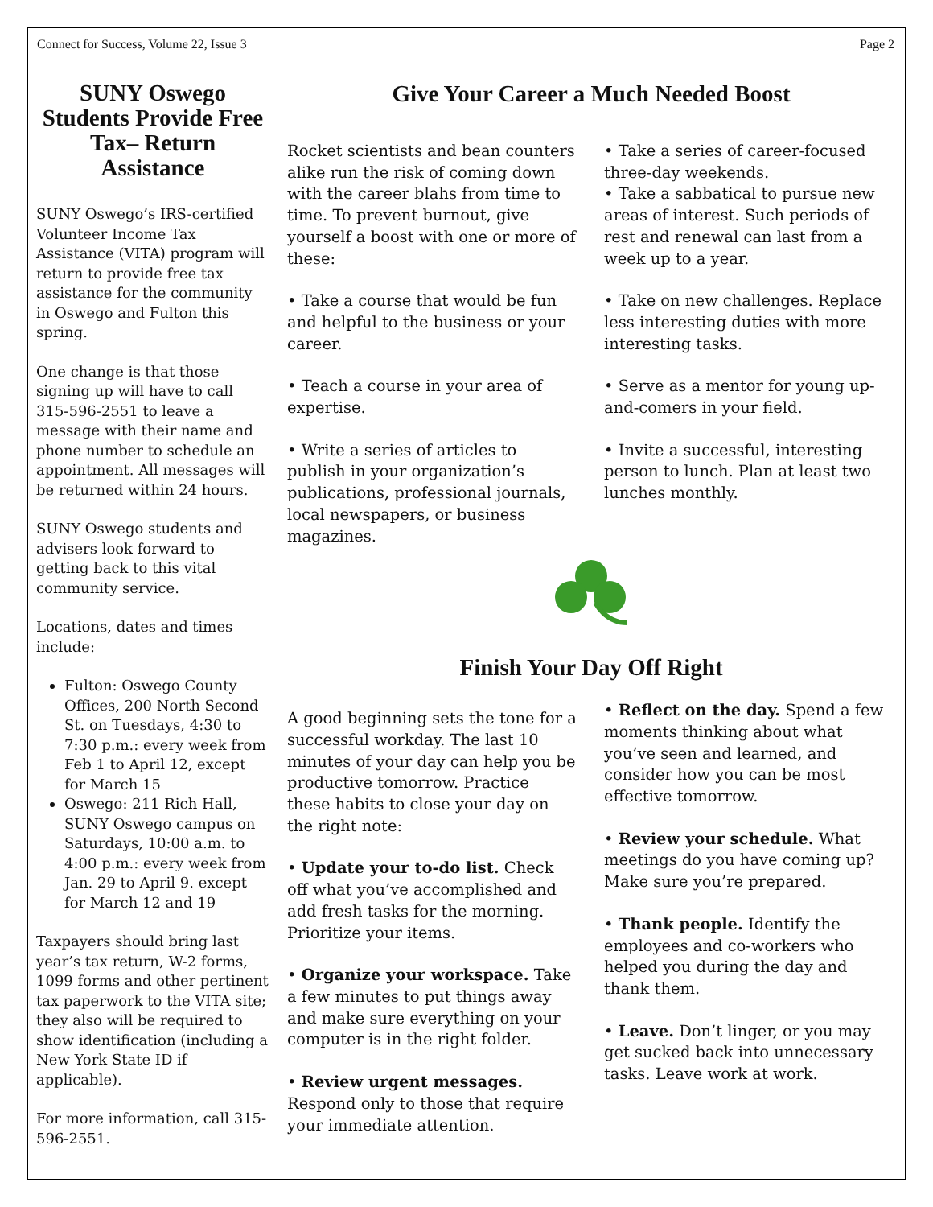Connect for Success, Volume 22, Issue 3 Page 2
SUNY Oswego Students Provide Free Tax– Return Assistance
SUNY Oswego’s IRS-certified Volunteer Income Tax Assistance (VITA) program will return to provide free tax assistance for the community in Oswego and Fulton this spring.
One change is that those signing up will have to call 315-596-2551 to leave a message with their name and phone number to schedule an appointment. All messages will be returned within 24 hours.
SUNY Oswego students and advisers look forward to getting back to this vital community service.
Locations, dates and times include:
Fulton: Oswego County Offices, 200 North Second St. on Tuesdays, 4:30 to 7:30 p.m.: every week from Feb 1 to April 12, except for March 15
Oswego: 211 Rich Hall, SUNY Oswego campus on Saturdays, 10:00 a.m. to 4:00 p.m.: every week from Jan. 29 to April 9. except for March 12 and 19
Taxpayers should bring last year’s tax return, W-2 forms, 1099 forms and other pertinent tax paperwork to the VITA site; they also will be required to show identification (including a New York State ID if applicable).
For more information, call 315-596-2551.
Give Your Career a Much Needed Boost
Rocket scientists and bean counters alike run the risk of coming down with the career blahs from time to time. To prevent burnout, give yourself a boost with one or more of these:
• Take a course that would be fun and helpful to the business or your career.
• Teach a course in your area of expertise.
• Write a series of articles to publish in your organization’s publications, professional journals, local newspapers, or business magazines.
• Take a series of career-focused three-day weekends.
• Take a sabbatical to pursue new areas of interest. Such periods of rest and renewal can last from a week up to a year.
• Take on new challenges. Replace less interesting duties with more interesting tasks.
• Serve as a mentor for young up-and-comers in your field.
• Invite a successful, interesting person to lunch. Plan at least two lunches monthly.
Finish Your Day Off Right
A good beginning sets the tone for a successful workday. The last 10 minutes of your day can help you be productive tomorrow. Practice these habits to close your day on the right note:
• Update your to-do list. Check off what you’ve accomplished and add fresh tasks for the morning. Prioritize your items.
• Organize your workspace. Take a few minutes to put things away and make sure everything on your computer is in the right folder.
• Review urgent messages. Respond only to those that require your immediate attention.
• Reflect on the day. Spend a few moments thinking about what you’ve seen and learned, and consider how you can be most effective tomorrow.
• Review your schedule. What meetings do you have coming up? Make sure you’re prepared.
• Thank people. Identify the employees and co-workers who helped you during the day and thank them.
• Leave. Don’t linger, or you may get sucked back into unnecessary tasks. Leave work at work.